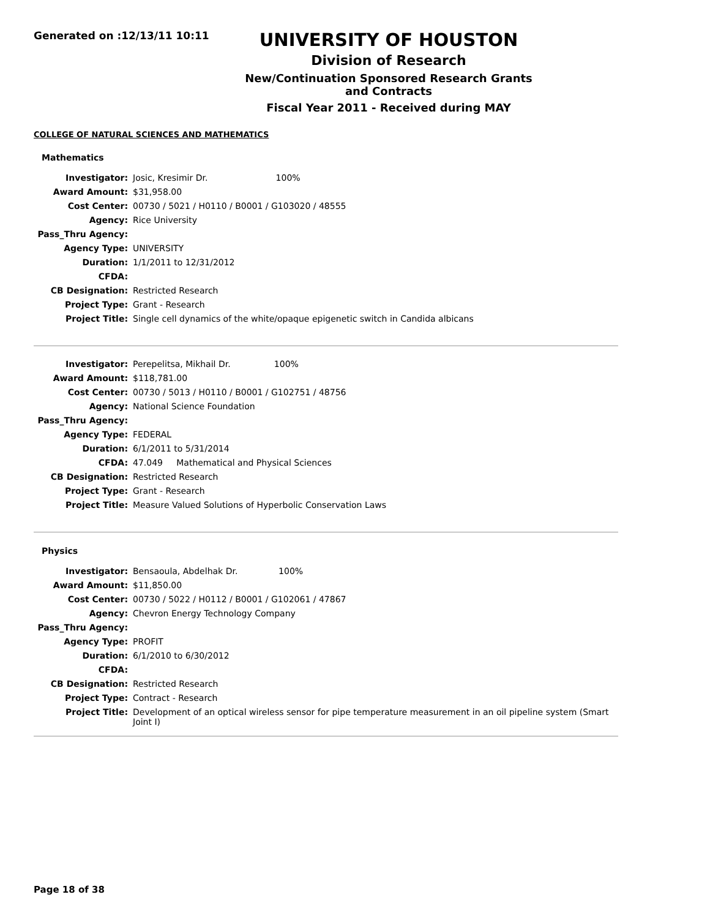Generated on :12/13/11 10:11
UNIVERSITY OF HOUSTON
Division of Research
New/Continuation Sponsored Research Grants and Contracts
Fiscal Year 2011 - Received during MAY
COLLEGE OF NATURAL SCIENCES AND MATHEMATICS
Mathematics
| Investigator: | Josic, Kresimir Dr. 100% |
| Award Amount: | $31,958.00 |
| Cost Center: | 00730 / 5021 / H0110 / B0001 / G103020 / 48555 |
| Agency: | Rice University |
| Pass_Thru Agency: | |
| Agency Type: | UNIVERSITY |
| Duration: | 1/1/2011 to 12/31/2012 |
| CFDA: | |
| CB Designation: | Restricted Research |
| Project Type: | Grant - Research |
| Project Title: | Single cell dynamics of the white/opaque epigenetic switch in Candida albicans |
| Investigator: | Perepelitsa, Mikhail Dr. 100% |
| Award Amount: | $118,781.00 |
| Cost Center: | 00730 / 5013 / H0110 / B0001 / G102751 / 48756 |
| Agency: | National Science Foundation |
| Pass_Thru Agency: | |
| Agency Type: | FEDERAL |
| Duration: | 6/1/2011 to 5/31/2014 |
| CFDA: | 47.049 Mathematical and Physical Sciences |
| CB Designation: | Restricted Research |
| Project Type: | Grant - Research |
| Project Title: | Measure Valued Solutions of Hyperbolic Conservation Laws |
Physics
| Investigator: | Bensaoula, Abdelhak Dr. 100% |
| Award Amount: | $11,850.00 |
| Cost Center: | 00730 / 5022 / H0112 / B0001 / G102061 / 47867 |
| Agency: | Chevron Energy Technology Company |
| Pass_Thru Agency: | |
| Agency Type: | PROFIT |
| Duration: | 6/1/2010 to 6/30/2012 |
| CFDA: | |
| CB Designation: | Restricted Research |
| Project Type: | Contract - Research |
| Project Title: | Development of an optical wireless sensor for pipe temperature measurement in an oil pipeline system (Smart Joint I) |
Page 18 of 38